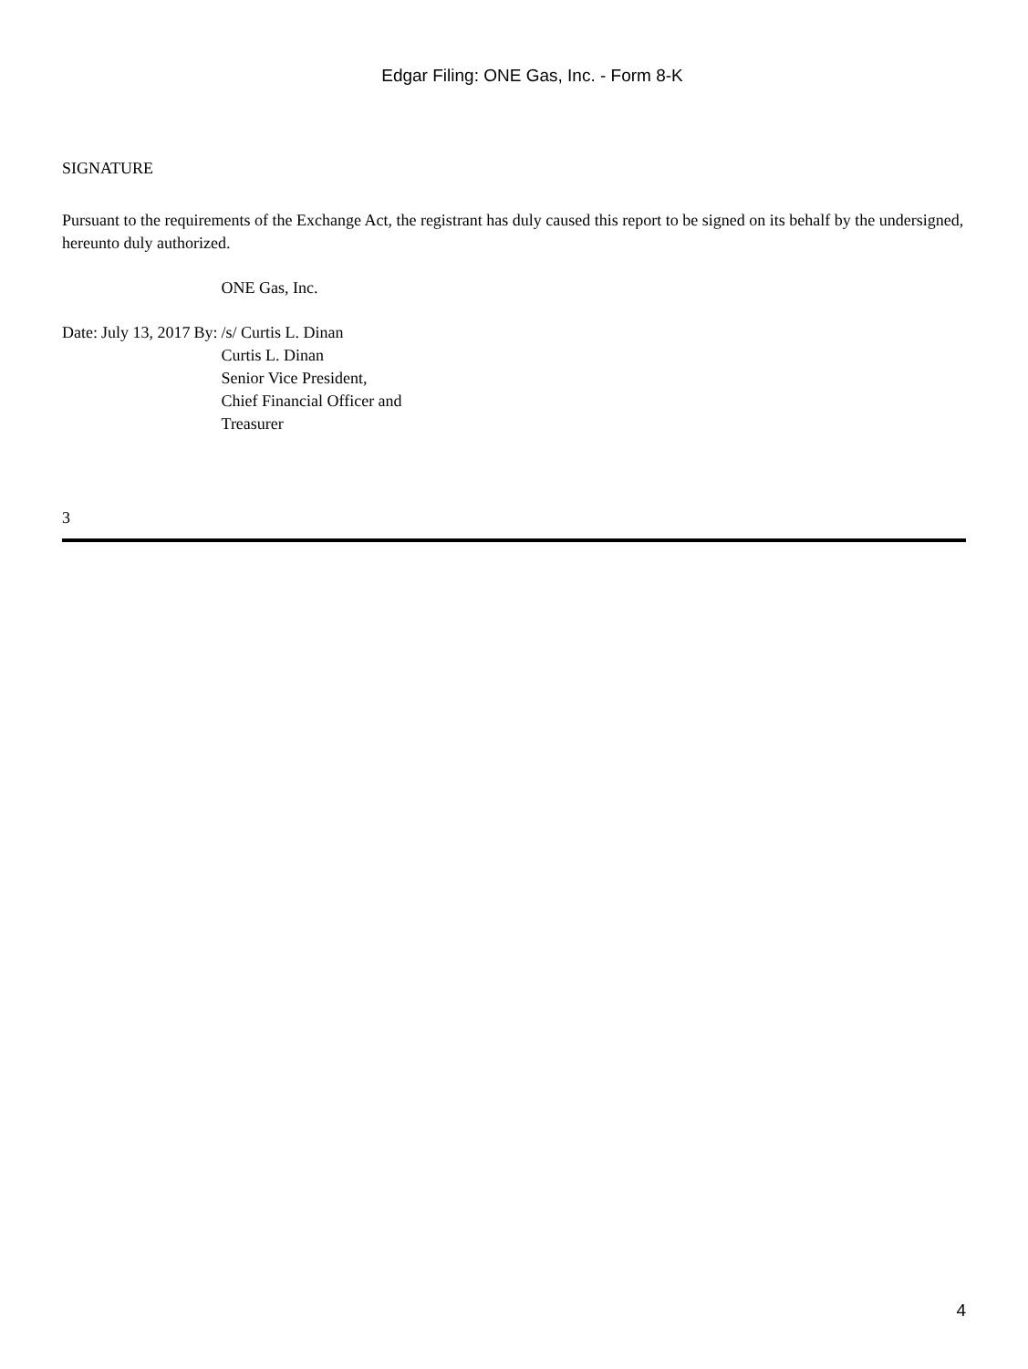Edgar Filing: ONE Gas, Inc. - Form 8-K
SIGNATURE
Pursuant to the requirements of the Exchange Act, the registrant has duly caused this report to be signed on its behalf by the undersigned, hereunto duly authorized.
| | | | ONE Gas, Inc. |
| Date: | July 13, 2017 | By: | /s/ Curtis L. Dinan |
| | | | Curtis L. Dinan Senior Vice President, Chief Financial Officer and Treasurer |
3
4